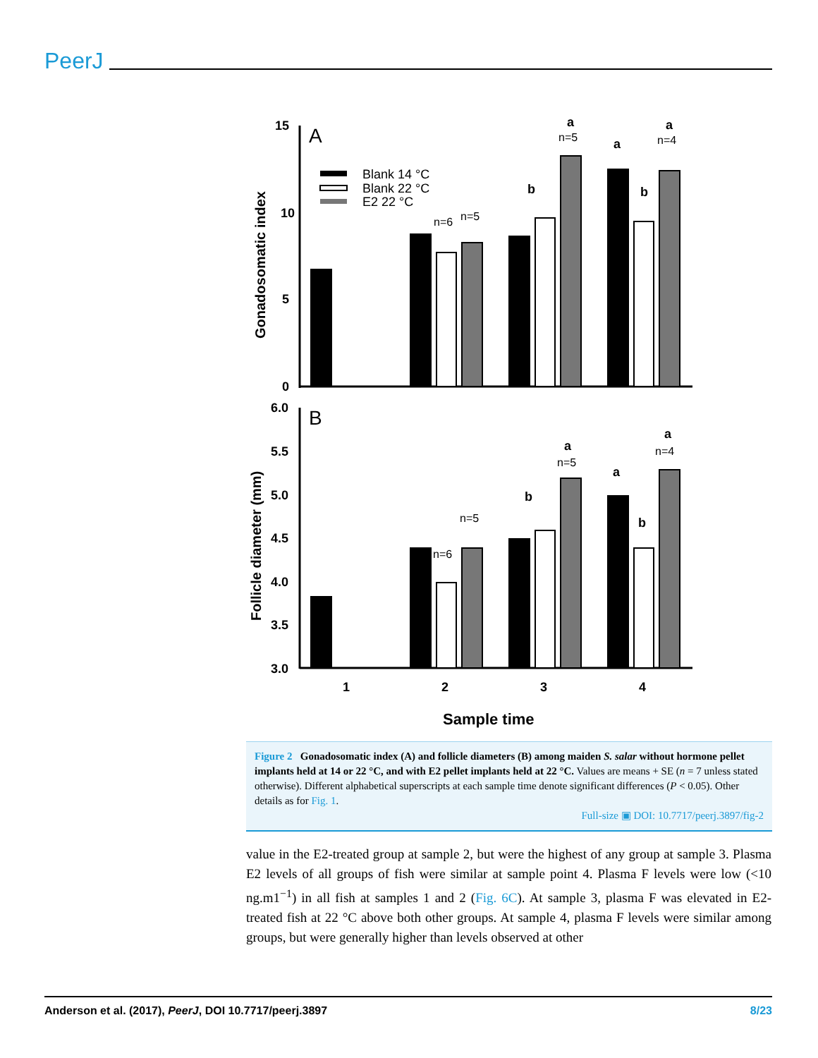PeerJ
15
10
5
0
A
B
Gonadosomatic index
Follicle diameter (mm)
6.0
5.5
5.0
4.5
4.0
3.5
3.0
Blank 14 °C
Blank 22 °C
E2 22 °C
n=6
n=5
n=5
n=4
a
a
a
b
b
n=6
n=5
n=5
n=4
a
a
a
b
b
1
2
3
4
Sample time
Figure 2 Gonadosomatic index (A) and follicle diameters (B) among maiden S. salar without hormone pellet implants held at 14 or 22 °C, and with E2 pellet implants held at 22 °C. Values are means + SE (n = 7 unless stated otherwise). Different alphabetical superscripts at each sample time denote significant differences (P < 0.05). Other details as for Fig. 1.
Full-size ▣ DOI: 10.7717/peerj.3897/fig-2
value in the E2-treated group at sample 2, but were the highest of any group at sample 3. Plasma E2 levels of all groups of fish were similar at sample point 4. Plasma F levels were low (<10 ng.m1<sup>−1</sup>) in all fish at samples 1 and 2 (Fig. 6C). At sample 3, plasma F was elevated in E2-treated fish at 22 °C above both other groups. At sample 4, plasma F levels were similar among groups, but were generally higher than levels observed at other
Anderson et al. (2017), PeerJ, DOI 10.7717/peerj.3897 8/23